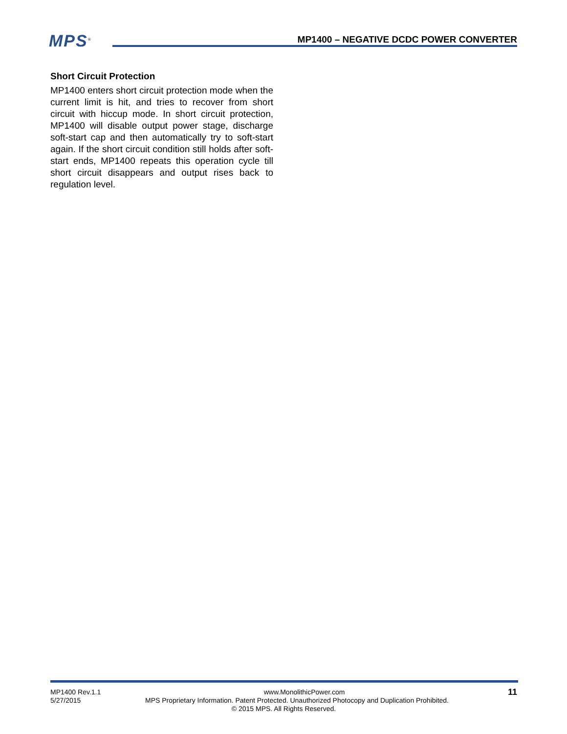MPS<sup>®</sup>
MP1400 – NEGATIVE DCDC POWER CONVERTER
Short Circuit Protection
MP1400 enters short circuit protection mode when the current limit is hit, and tries to recover from short circuit with hiccup mode. In short circuit protection, MP1400 will disable output power stage, discharge soft-start cap and then automatically try to soft-start again. If the short circuit condition still holds after soft-start ends, MP1400 repeats this operation cycle till short circuit disappears and output rises back to regulation level.
MP1400 Rev.1.1 www.MonolithicPower.com 11
5/27/2015 MPS Proprietary Information. Patent Protected. Unauthorized Photocopy and Duplication Prohibited.
© 2015 MPS. All Rights Reserved.